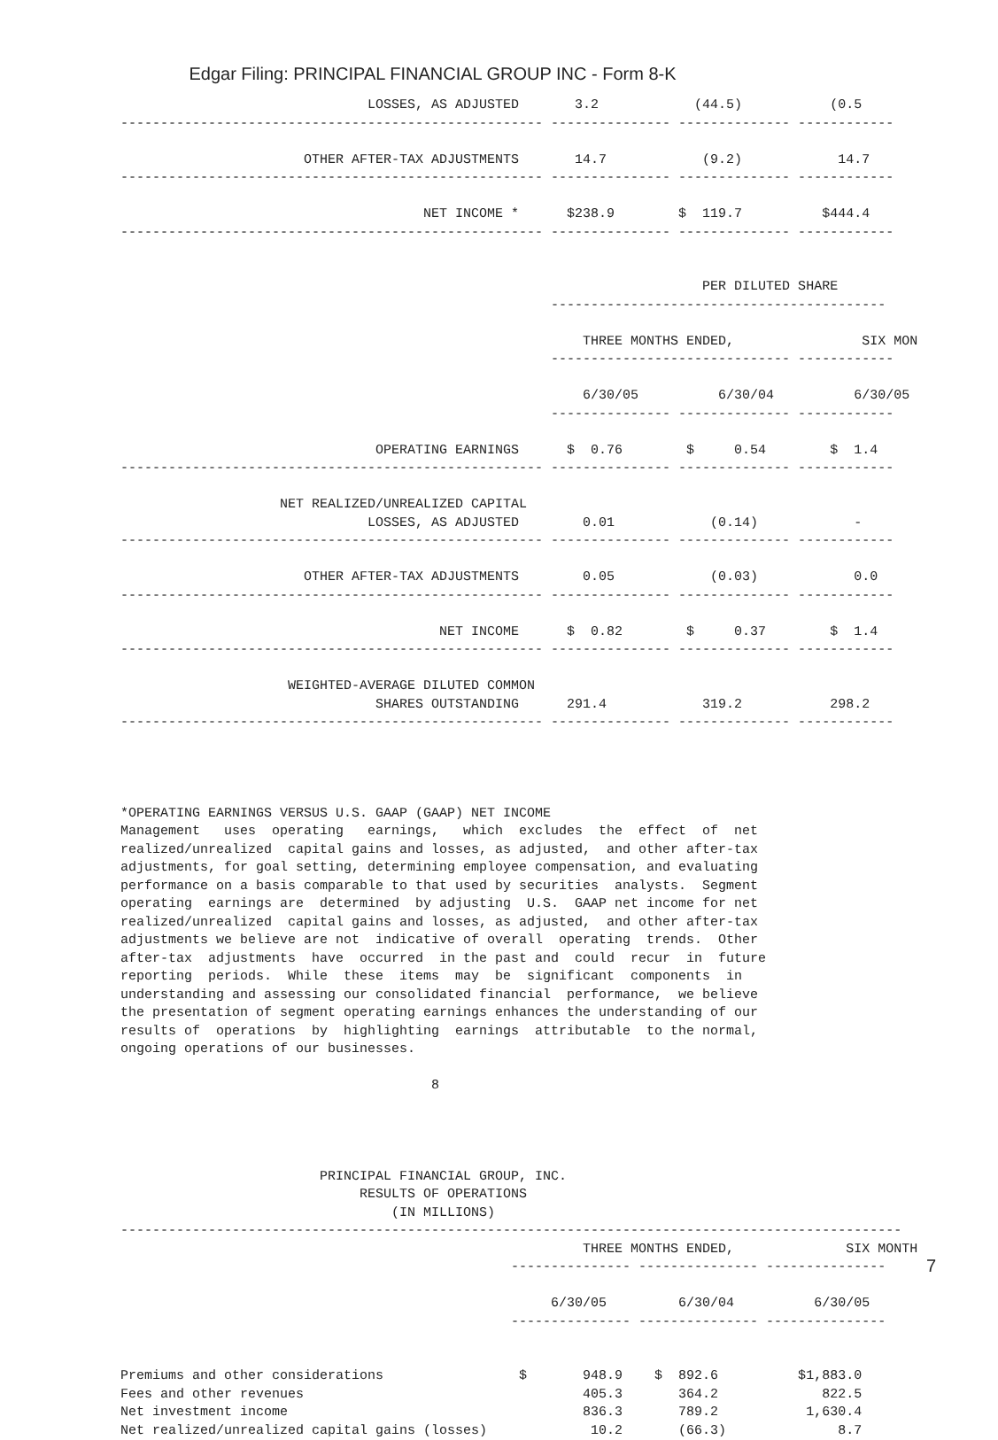Edgar Filing: PRINCIPAL FINANCIAL GROUP INC - Form 8-K
                               LOSSES, AS ADJUSTED       3.2            (44.5)           (0.5
----------------------------------------------------- --------------- -------------- ------------

                       OTHER AFTER-TAX ADJUSTMENTS       14.7            (9.2)            14.7
----------------------------------------------------- --------------- -------------- ------------

                                      NET INCOME *      $238.9        $  119.7          $444.4
----------------------------------------------------- --------------- -------------- ------------


                                                                         PER DILUTED SHARE
                                                      ------------------------------------------

                                                          THREE MONTHS ENDED,                SIX MON
                                                      ------------------------------ ------------

                                                          6/30/05          6/30/04          6/30/05
                                                      --------------- -------------- ------------

                                OPERATING EARNINGS      $  0.76        $     0.54        $  1.4
----------------------------------------------------- --------------- -------------- ------------

                    NET REALIZED/UNREALIZED CAPITAL
                               LOSSES, AS ADJUSTED        0.01            (0.14)            -
----------------------------------------------------- --------------- -------------- ------------

                       OTHER AFTER-TAX ADJUSTMENTS        0.05            (0.03)            0.0
----------------------------------------------------- --------------- -------------- ------------

                                        NET INCOME      $  0.82        $     0.37        $  1.4
----------------------------------------------------- --------------- -------------- ------------

                     WEIGHTED-AVERAGE DILUTED COMMON
                                SHARES OUTSTANDING      291.4            319.2           298.2
----------------------------------------------------- --------------- -------------- ------------




*OPERATING EARNINGS VERSUS U.S. GAAP (GAAP) NET INCOME
Management   uses  operating   earnings,   which  excludes  the  effect  of  net
realized/unrealized  capital gains and losses, as adjusted,  and other after-tax
adjustments, for goal setting, determining employee compensation, and evaluating
performance on a basis comparable to that used by securities  analysts.  Segment
operating  earnings are  determined  by adjusting  U.S.  GAAP net income for net
realized/unrealized  capital gains and losses, as adjusted,  and other after-tax
adjustments we believe are not  indicative of overall  operating  trends.  Other
after-tax  adjustments  have  occurred  in the past and  could  recur  in  future
reporting  periods.  While  these  items  may  be  significant  components  in
understanding and assessing our consolidated financial  performance,  we believe
the presentation of segment operating earnings enhances the understanding of our
results of  operations  by  highlighting  earnings  attributable  to the normal,
ongoing operations of our businesses.

                                       8




                         PRINCIPAL FINANCIAL GROUP, INC.
                              RESULTS OF OPERATIONS
                                  (IN MILLIONS)
--------------------------------------------------------------------------------------------------
                                                          THREE MONTHS ENDED,              SIX MONTH
                                                 --------------- --------------- ---------------

                                                      6/30/05         6/30/04          6/30/05
                                                 --------------- --------------- ---------------


Premiums and other considerations                 $       948.9    $  892.6          $1,883.0
Fees and other revenues                                   405.3       364.2             822.5
Net investment income                                     836.3       789.2           1,630.4
Net realized/unrealized capital gains (losses)             10.2       (66.3)              8.7
7